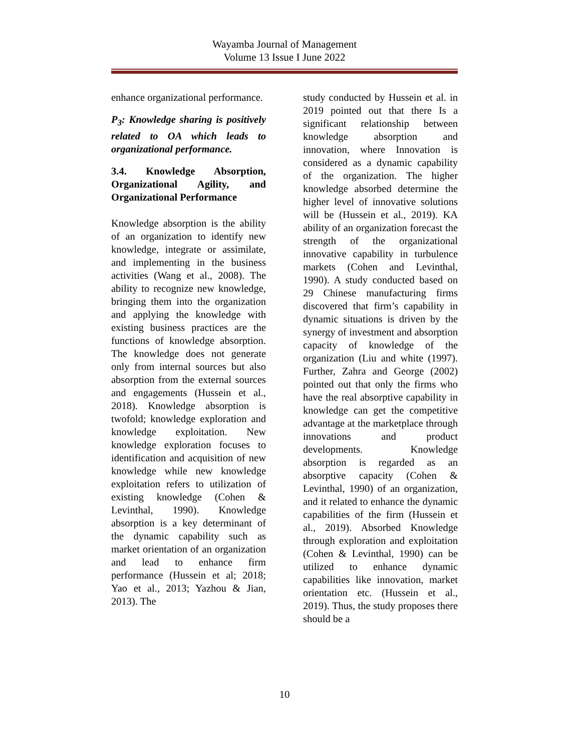Wayamba Journal of Management
Volume 13 Issue I June 2022
enhance organizational performance.
P<sub>3</sub>: Knowledge sharing is positively related to OA which leads to organizational performance.
3.4. Knowledge Absorption, Organizational Agility, and Organizational Performance
Knowledge absorption is the ability of an organization to identify new knowledge, integrate or assimilate, and implementing in the business activities (Wang et al., 2008). The ability to recognize new knowledge, bringing them into the organization and applying the knowledge with existing business practices are the functions of knowledge absorption. The knowledge does not generate only from internal sources but also absorption from the external sources and engagements (Hussein et al., 2018). Knowledge absorption is twofold; knowledge exploration and knowledge exploitation. New knowledge exploration focuses to identification and acquisition of new knowledge while new knowledge exploitation refers to utilization of existing knowledge (Cohen & Levinthal, 1990). Knowledge absorption is a key determinant of the dynamic capability such as market orientation of an organization and lead to enhance firm performance (Hussein et al; 2018; Yao et al., 2013; Yazhou & Jian, 2013). The
study conducted by Hussein et al. in 2019 pointed out that there Is a significant relationship between knowledge absorption and innovation, where Innovation is considered as a dynamic capability of the organization. The higher knowledge absorbed determine the higher level of innovative solutions will be (Hussein et al., 2019). KA ability of an organization forecast the strength of the organizational innovative capability in turbulence markets (Cohen and Levinthal, 1990). A study conducted based on 29 Chinese manufacturing firms discovered that firm’s capability in dynamic situations is driven by the synergy of investment and absorption capacity of knowledge of the organization (Liu and white (1997). Further, Zahra and George (2002) pointed out that only the firms who have the real absorptive capability in knowledge can get the competitive advantage at the marketplace through innovations and product developments. Knowledge absorption is regarded as an absorptive capacity (Cohen & Levinthal, 1990) of an organization, and it related to enhance the dynamic capabilities of the firm (Hussein et al., 2019). Absorbed Knowledge through exploration and exploitation (Cohen & Levinthal, 1990) can be utilized to enhance dynamic capabilities like innovation, market orientation etc. (Hussein et al., 2019). Thus, the study proposes there should be a
10